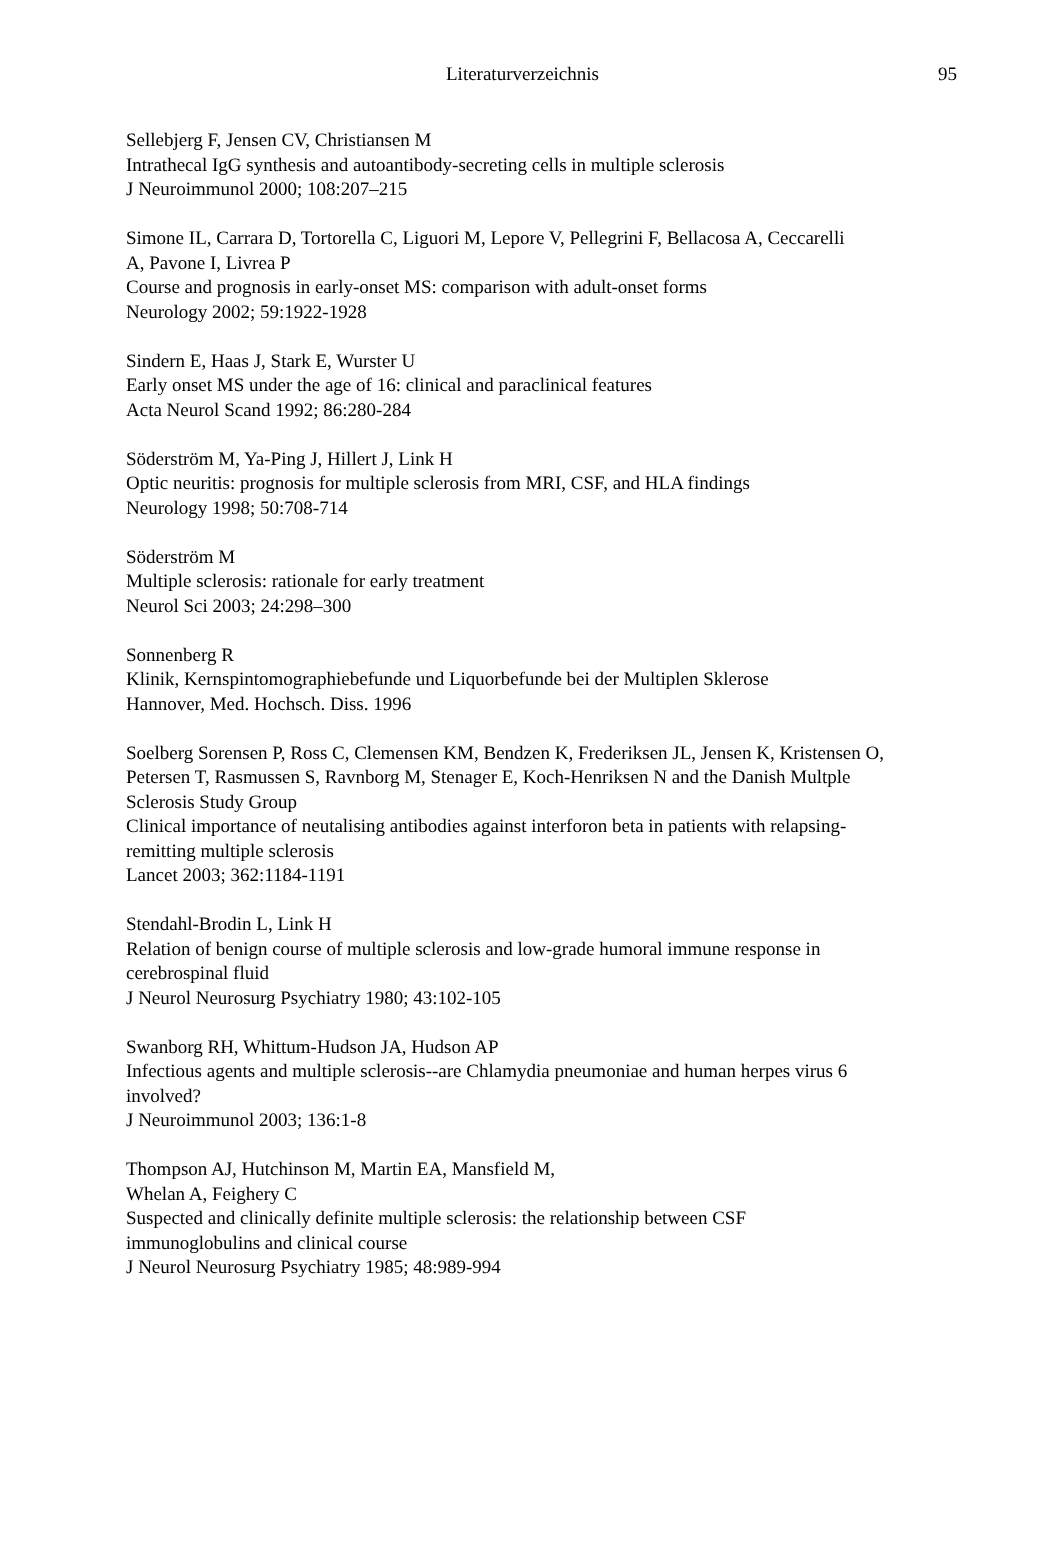Literaturverzeichnis
95
Sellebjerg F, Jensen CV, Christiansen M
Intrathecal IgG synthesis and autoantibody-secreting cells in multiple sclerosis
J Neuroimmunol 2000; 108:207–215
Simone IL, Carrara D, Tortorella C, Liguori M, Lepore V, Pellegrini F, Bellacosa A, Ceccarelli
A, Pavone I, Livrea P
Course and prognosis in early-onset MS: comparison with adult-onset forms
Neurology 2002; 59:1922-1928
Sindern E, Haas J, Stark E, Wurster U
Early onset MS under the age of 16: clinical and paraclinical features
Acta Neurol Scand 1992; 86:280-284
Söderström M, Ya-Ping J, Hillert J, Link H
Optic neuritis: prognosis for multiple sclerosis from MRI, CSF, and HLA findings
Neurology 1998; 50:708-714
Söderström M
Multiple sclerosis: rationale for early treatment
Neurol Sci 2003; 24:298–300
Sonnenberg R
Klinik, Kernspintomographiebefunde und Liquorbefunde bei der Multiplen Sklerose
Hannover, Med. Hochsch. Diss. 1996
Soelberg Sorensen P, Ross C, Clemensen KM, Bendzen K, Frederiksen JL, Jensen K, Kristensen O,
Petersen T, Rasmussen S, Ravnborg M, Stenager E, Koch-Henriksen N and the Danish Multple
Sclerosis Study Group
Clinical importance of neutalising antibodies against interforon beta in patients with relapsing-
remitting multiple sclerosis
Lancet 2003; 362:1184-1191
Stendahl-Brodin L, Link H
Relation of benign course of multiple sclerosis and low-grade humoral immune response in
cerebrospinal fluid
J Neurol Neurosurg Psychiatry 1980; 43:102-105
Swanborg RH, Whittum-Hudson JA, Hudson AP
Infectious agents and multiple sclerosis--are Chlamydia pneumoniae and human herpes virus 6
involved?
J Neuroimmunol 2003; 136:1-8
Thompson AJ, Hutchinson M, Martin EA, Mansfield M,
Whelan A, Feighery C
Suspected and clinically definite multiple sclerosis: the relationship between CSF
immunoglobulins and clinical course
J Neurol Neurosurg Psychiatry 1985; 48:989-994